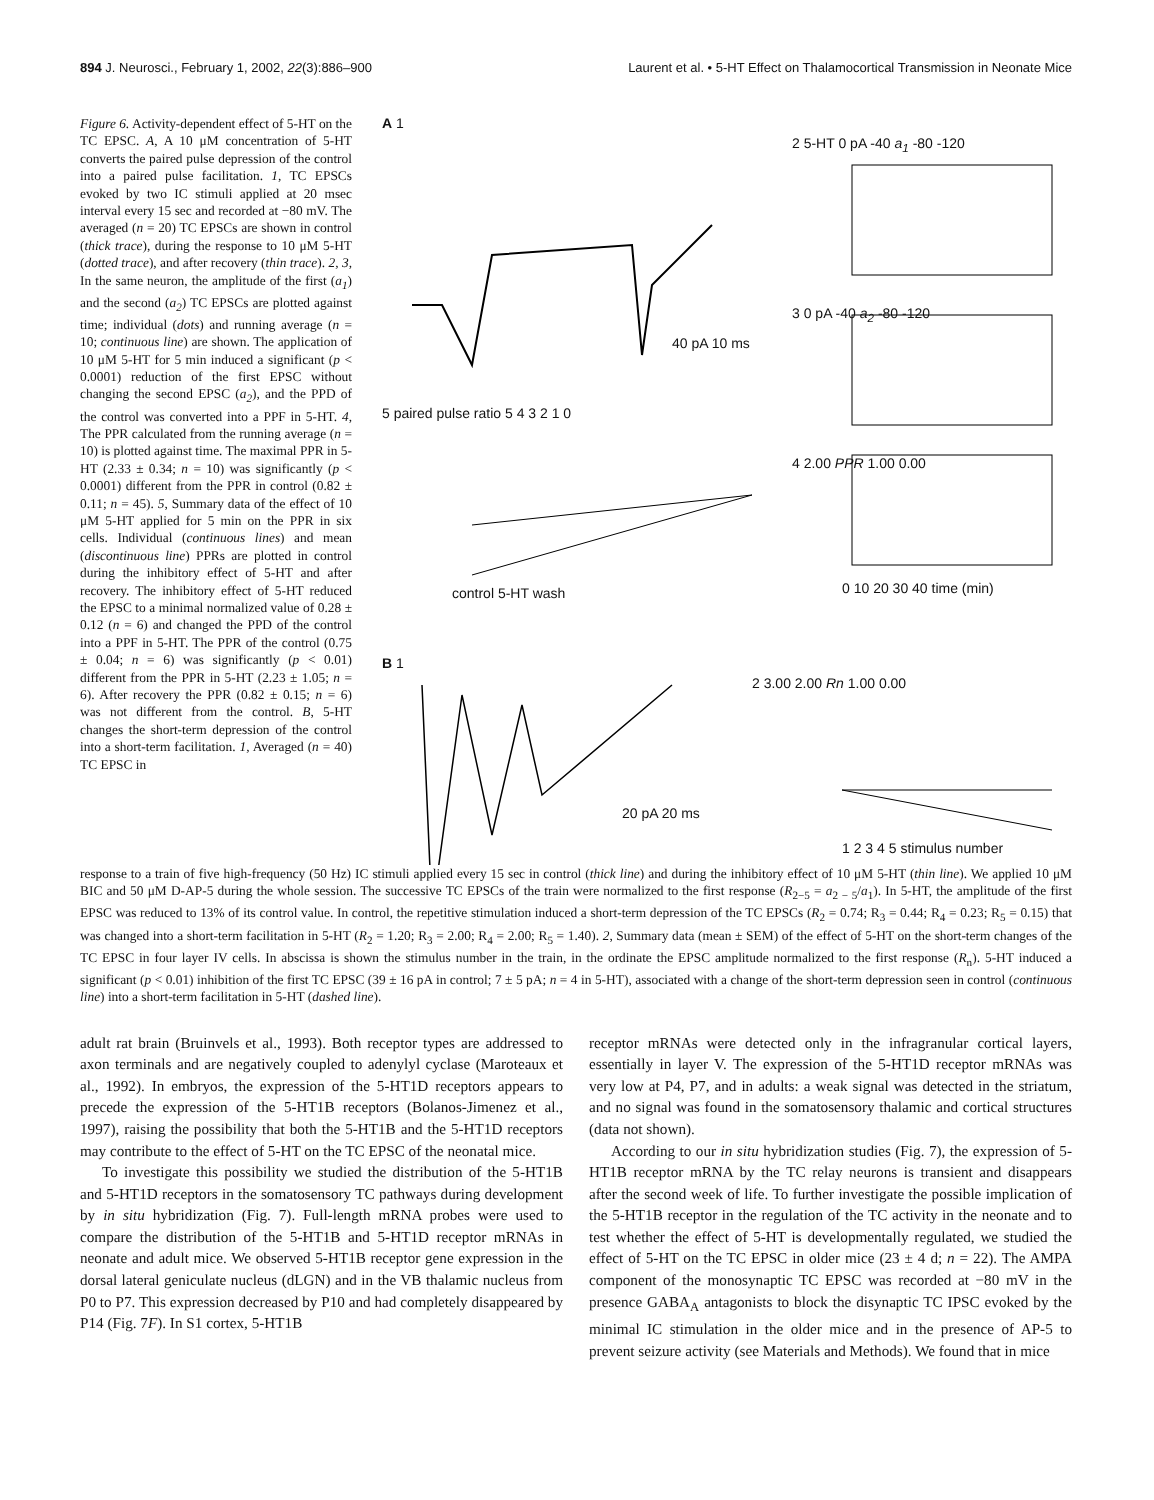894 J. Neurosci., February 1, 2002, 22(3):886–900 Laurent et al. • 5-HT Effect on Thalamocortical Transmission in Neonate Mice
Figure 6. Activity-dependent effect of 5-HT on the TC EPSC. A, A 10 μM concentration of 5-HT converts the paired pulse depression of the control into a paired pulse facilitation. 1, TC EPSCs evoked by two IC stimuli applied at 20 msec interval every 15 sec and recorded at −80 mV. The averaged (n = 20) TC EPSCs are shown in control (thick trace), during the response to 10 μM 5-HT (dotted trace), and after recovery (thin trace). 2, 3, In the same neuron, the amplitude of the first (a<sub>1</sub>) and the second (a<sub>2</sub>) TC EPSCs are plotted against time; individual (dots) and running average (n = 10; continuous line) are shown. The application of 10 μM 5-HT for 5 min induced a significant (p < 0.0001) reduction of the first EPSC without changing the second EPSC (a<sub>2</sub>), and the PPD of the control was converted into a PPF in 5-HT. 4, The PPR calculated from the running average (n = 10) is plotted against time. The maximal PPR in 5-HT (2.33 ± 0.34; n = 10) was significantly (p < 0.0001) different from the PPR in control (0.82 ± 0.11; n = 45). 5, Summary data of the effect of 10 μM 5-HT applied for 5 min on the PPR in six cells. Individual (continuous lines) and mean (discontinuous line) PPRs are plotted in control during the inhibitory effect of 5-HT and after recovery. The inhibitory effect of 5-HT reduced the EPSC to a minimal normalized value of 0.28 ± 0.12 (n = 6) and changed the PPD of the control into a PPF in 5-HT. The PPR of the control (0.75 ± 0.04; n = 6) was significantly (p < 0.01) different from the PPR in 5-HT (2.23 ± 1.05; n = 6). After recovery the PPR (0.82 ± 0.15; n = 6) was not different from the control. B, 5-HT changes the short-term depression of the control into a short-term facilitation. 1, Averaged (n = 40) TC EPSC in
A 1
2 5-HT 0 pA -40 a<sub>1</sub> -80 -120
3 0 pA -40 a<sub>2</sub> -80 -120
4 2.00 PPR 1.00 0.00
0 10 20 30 40 time (min)
40 pA 10 ms
5 paired pulse ratio 5 4 3 2 1 0
control 5-HT wash
B 1
20 pA 20 ms
2 3.00 2.00 Rn 1.00 0.00
1 2 3 4 5 stimulus number
response to a train of five high-frequency (50 Hz) IC stimuli applied every 15 sec in control (thick line) and during the inhibitory effect of 10 μM 5-HT (thin line). We applied 10 μM BIC and 50 μM D-AP-5 during the whole session. The successive TC EPSCs of the train were normalized to the first response (R<sub>2−5</sub> = a<sub>2 − 5</sub>/a<sub>1</sub>). In 5-HT, the amplitude of the first EPSC was reduced to 13% of its control value. In control, the repetitive stimulation induced a short-term depression of the TC EPSCs (R<sub>2</sub> = 0.74; R<sub>3</sub> = 0.44; R<sub>4</sub> = 0.23; R<sub>5</sub> = 0.15) that was changed into a short-term facilitation in 5-HT (R<sub>2</sub> = 1.20; R<sub>3</sub> = 2.00; R<sub>4</sub> = 2.00; R<sub>5</sub> = 1.40). 2, Summary data (mean ± SEM) of the effect of 5-HT on the short-term changes of the TC EPSC in four layer IV cells. In abscissa is shown the stimulus number in the train, in the ordinate the EPSC amplitude normalized to the first response (R<sub>n</sub>). 5-HT induced a significant (p < 0.01) inhibition of the first TC EPSC (39 ± 16 pA in control; 7 ± 5 pA; n = 4 in 5-HT), associated with a change of the short-term depression seen in control (continuous line) into a short-term facilitation in 5-HT (dashed line).
adult rat brain (Bruinvels et al., 1993). Both receptor types are addressed to axon terminals and are negatively coupled to adenylyl cyclase (Maroteaux et al., 1992). In embryos, the expression of the 5-HT1D receptors appears to precede the expression of the 5-HT1B receptors (Bolanos-Jimenez et al., 1997), raising the possibility that both the 5-HT1B and the 5-HT1D receptors may contribute to the effect of 5-HT on the TC EPSC of the neonatal mice.
To investigate this possibility we studied the distribution of the 5-HT1B and 5-HT1D receptors in the somatosensory TC pathways during development by in situ hybridization (Fig. 7). Full-length mRNA probes were used to compare the distribution of the 5-HT1B and 5-HT1D receptor mRNAs in neonate and adult mice. We observed 5-HT1B receptor gene expression in the dorsal lateral geniculate nucleus (dLGN) and in the VB thalamic nucleus from P0 to P7. This expression decreased by P10 and had completely disappeared by P14 (Fig. 7F). In S1 cortex, 5-HT1B
receptor mRNAs were detected only in the infragranular cortical layers, essentially in layer V. The expression of the 5-HT1D receptor mRNAs was very low at P4, P7, and in adults: a weak signal was detected in the striatum, and no signal was found in the somatosensory thalamic and cortical structures (data not shown).
According to our in situ hybridization studies (Fig. 7), the expression of 5-HT1B receptor mRNA by the TC relay neurons is transient and disappears after the second week of life. To further investigate the possible implication of the 5-HT1B receptor in the regulation of the TC activity in the neonate and to test whether the effect of 5-HT is developmentally regulated, we studied the effect of 5-HT on the TC EPSC in older mice (23 ± 4 d; n = 22). The AMPA component of the monosynaptic TC EPSC was recorded at −80 mV in the presence GABA<sub>A</sub> antagonists to block the disynaptic TC IPSC evoked by the minimal IC stimulation in the older mice and in the presence of AP-5 to prevent seizure activity (see Materials and Methods). We found that in mice